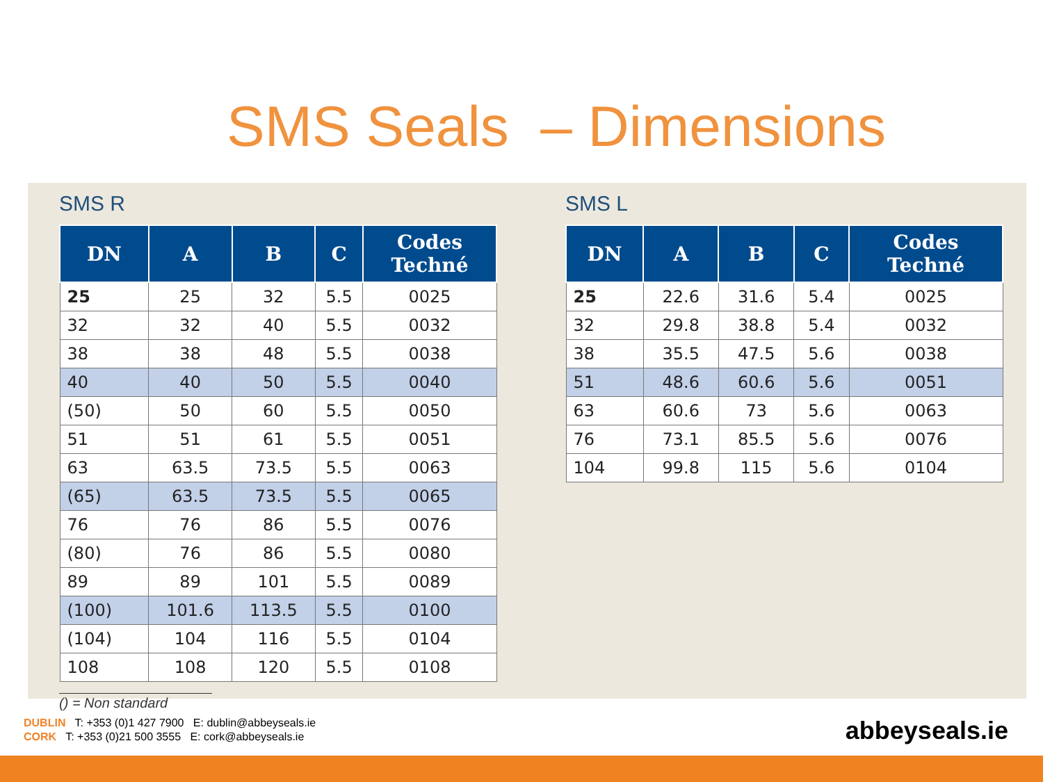SMS Seals – Dimensions
SMS R
| DN | A | B | C | Codes Techné |
| --- | --- | --- | --- | --- |
| 25 | 25 | 32 | 5.5 | 0025 |
| 32 | 32 | 40 | 5.5 | 0032 |
| 38 | 38 | 48 | 5.5 | 0038 |
| 40 | 40 | 50 | 5.5 | 0040 |
| (50) | 50 | 60 | 5.5 | 0050 |
| 51 | 51 | 61 | 5.5 | 0051 |
| 63 | 63.5 | 73.5 | 5.5 | 0063 |
| (65) | 63.5 | 73.5 | 5.5 | 0065 |
| 76 | 76 | 86 | 5.5 | 0076 |
| (80) | 76 | 86 | 5.5 | 0080 |
| 89 | 89 | 101 | 5.5 | 0089 |
| (100) | 101.6 | 113.5 | 5.5 | 0100 |
| (104) | 104 | 116 | 5.5 | 0104 |
| 108 | 108 | 120 | 5.5 | 0108 |
() = Non standard
SMS L
| DN | A | B | C | Codes Techné |
| --- | --- | --- | --- | --- |
| 25 | 22.6 | 31.6 | 5.4 | 0025 |
| 32 | 29.8 | 38.8 | 5.4 | 0032 |
| 38 | 35.5 | 47.5 | 5.6 | 0038 |
| 51 | 48.6 | 60.6 | 5.6 | 0051 |
| 63 | 60.6 | 73 | 5.6 | 0063 |
| 76 | 73.1 | 85.5 | 5.6 | 0076 |
| 104 | 99.8 | 115 | 5.6 | 0104 |
DUBLIN T: +353 (0)1 427 7900 E: dublin@abbeyseals.ie
CORK T: +353 (0)21 500 3555 E: cork@abbeyseals.ie
abbeyseals.ie